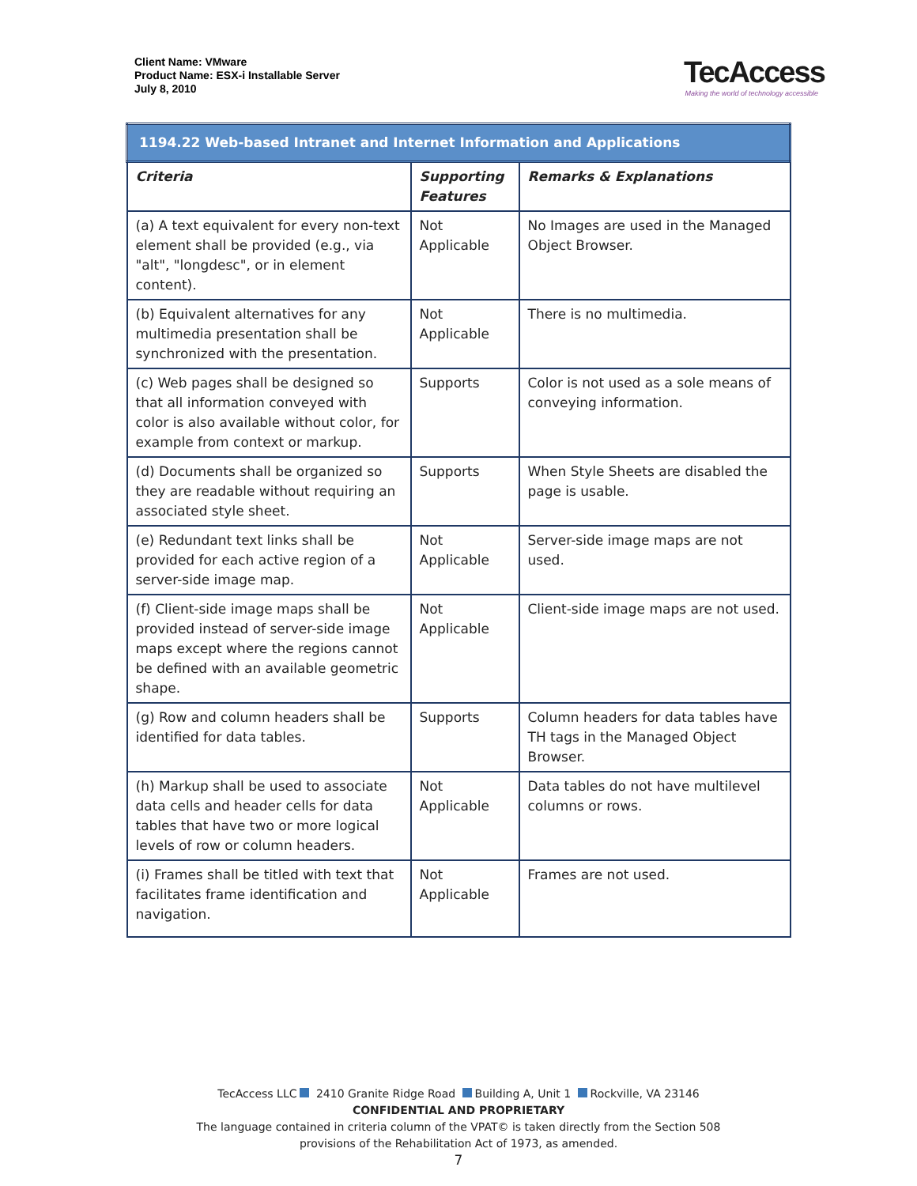Client Name: VMware
Product Name: ESX-i Installable Server
July 8, 2010
TecAccess
Making the world of technology accessible
| 1194.22 Web-based Intranet and Internet Information and Applications | | |
| Criteria | Supporting Features | Remarks & Explanations |
| (a) A text equivalent for every non-text element shall be provided (e.g., via "alt", "longdesc", or in element content). | Not Applicable | No Images are used in the Managed Object Browser. |
| (b) Equivalent alternatives for any multimedia presentation shall be synchronized with the presentation. | Not Applicable | There is no multimedia. |
| (c) Web pages shall be designed so that all information conveyed with color is also available without color, for example from context or markup. | Supports | Color is not used as a sole means of conveying information. |
| (d) Documents shall be organized so they are readable without requiring an associated style sheet. | Supports | When Style Sheets are disabled the page is usable. |
| (e) Redundant text links shall be provided for each active region of a server-side image map. | Not Applicable | Server-side image maps are not used. |
| (f) Client-side image maps shall be provided instead of server-side image maps except where the regions cannot be defined with an available geometric shape. | Not Applicable | Client-side image maps are not used. |
| (g) Row and column headers shall be identified for data tables. | Supports | Column headers for data tables have TH tags in the Managed Object Browser. |
| (h) Markup shall be used to associate data cells and header cells for data tables that have two or more logical levels of row or column headers. | Not Applicable | Data tables do not have multilevel columns or rows. |
| (i) Frames shall be titled with text that facilitates frame identification and navigation. | Not Applicable | Frames are not used. |
TecAccess LLC 2410 Granite Ridge Road Building A, Unit 1 Rockville, VA 23146
CONFIDENTIAL AND PROPRIETARY
The language contained in criteria column of the VPAT© is taken directly from the Section 508
provisions of the Rehabilitation Act of 1973, as amended.
7